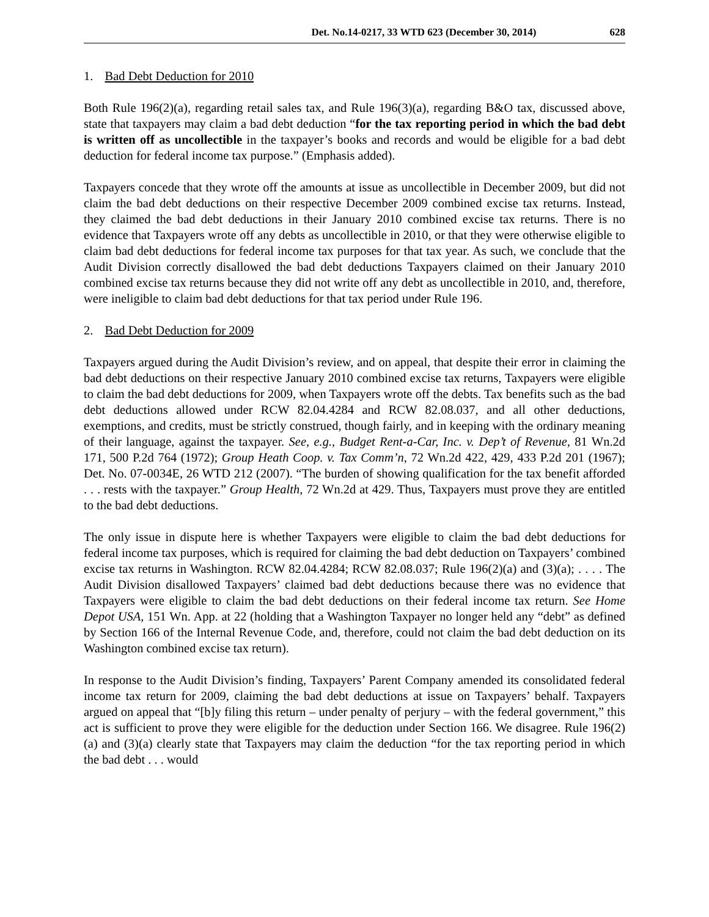Det. No.14-0217, 33 WTD 623 (December 30, 2014) 628
1. Bad Debt Deduction for 2010
Both Rule 196(2)(a), regarding retail sales tax, and Rule 196(3)(a), regarding B&O tax, discussed above, state that taxpayers may claim a bad debt deduction “for the tax reporting period in which the bad debt is written off as uncollectible in the taxpayer’s books and records and would be eligible for a bad debt deduction for federal income tax purpose.” (Emphasis added).
Taxpayers concede that they wrote off the amounts at issue as uncollectible in December 2009, but did not claim the bad debt deductions on their respective December 2009 combined excise tax returns. Instead, they claimed the bad debt deductions in their January 2010 combined excise tax returns. There is no evidence that Taxpayers wrote off any debts as uncollectible in 2010, or that they were otherwise eligible to claim bad debt deductions for federal income tax purposes for that tax year. As such, we conclude that the Audit Division correctly disallowed the bad debt deductions Taxpayers claimed on their January 2010 combined excise tax returns because they did not write off any debt as uncollectible in 2010, and, therefore, were ineligible to claim bad debt deductions for that tax period under Rule 196.
2. Bad Debt Deduction for 2009
Taxpayers argued during the Audit Division’s review, and on appeal, that despite their error in claiming the bad debt deductions on their respective January 2010 combined excise tax returns, Taxpayers were eligible to claim the bad debt deductions for 2009, when Taxpayers wrote off the debts. Tax benefits such as the bad debt deductions allowed under RCW 82.04.4284 and RCW 82.08.037, and all other deductions, exemptions, and credits, must be strictly construed, though fairly, and in keeping with the ordinary meaning of their language, against the taxpayer. See, e.g., Budget Rent-a-Car, Inc. v. Dep’t of Revenue, 81 Wn.2d 171, 500 P.2d 764 (1972); Group Heath Coop. v. Tax Comm’n, 72 Wn.2d 422, 429, 433 P.2d 201 (1967); Det. No. 07-0034E, 26 WTD 212 (2007). “The burden of showing qualification for the tax benefit afforded . . . rests with the taxpayer.” Group Health, 72 Wn.2d at 429. Thus, Taxpayers must prove they are entitled to the bad debt deductions.
The only issue in dispute here is whether Taxpayers were eligible to claim the bad debt deductions for federal income tax purposes, which is required for claiming the bad debt deduction on Taxpayers’ combined excise tax returns in Washington. RCW 82.04.4284; RCW 82.08.037; Rule 196(2)(a) and (3)(a); . . . . The Audit Division disallowed Taxpayers’ claimed bad debt deductions because there was no evidence that Taxpayers were eligible to claim the bad debt deductions on their federal income tax return. See Home Depot USA, 151 Wn. App. at 22 (holding that a Washington Taxpayer no longer held any “debt” as defined by Section 166 of the Internal Revenue Code, and, therefore, could not claim the bad debt deduction on its Washington combined excise tax return).
In response to the Audit Division’s finding, Taxpayers’ Parent Company amended its consolidated federal income tax return for 2009, claiming the bad debt deductions at issue on Taxpayers’ behalf. Taxpayers argued on appeal that “[b]y filing this return – under penalty of perjury – with the federal government,” this act is sufficient to prove they were eligible for the deduction under Section 166. We disagree. Rule 196(2)(a) and (3)(a) clearly state that Taxpayers may claim the deduction “for the tax reporting period in which the bad debt . . . would